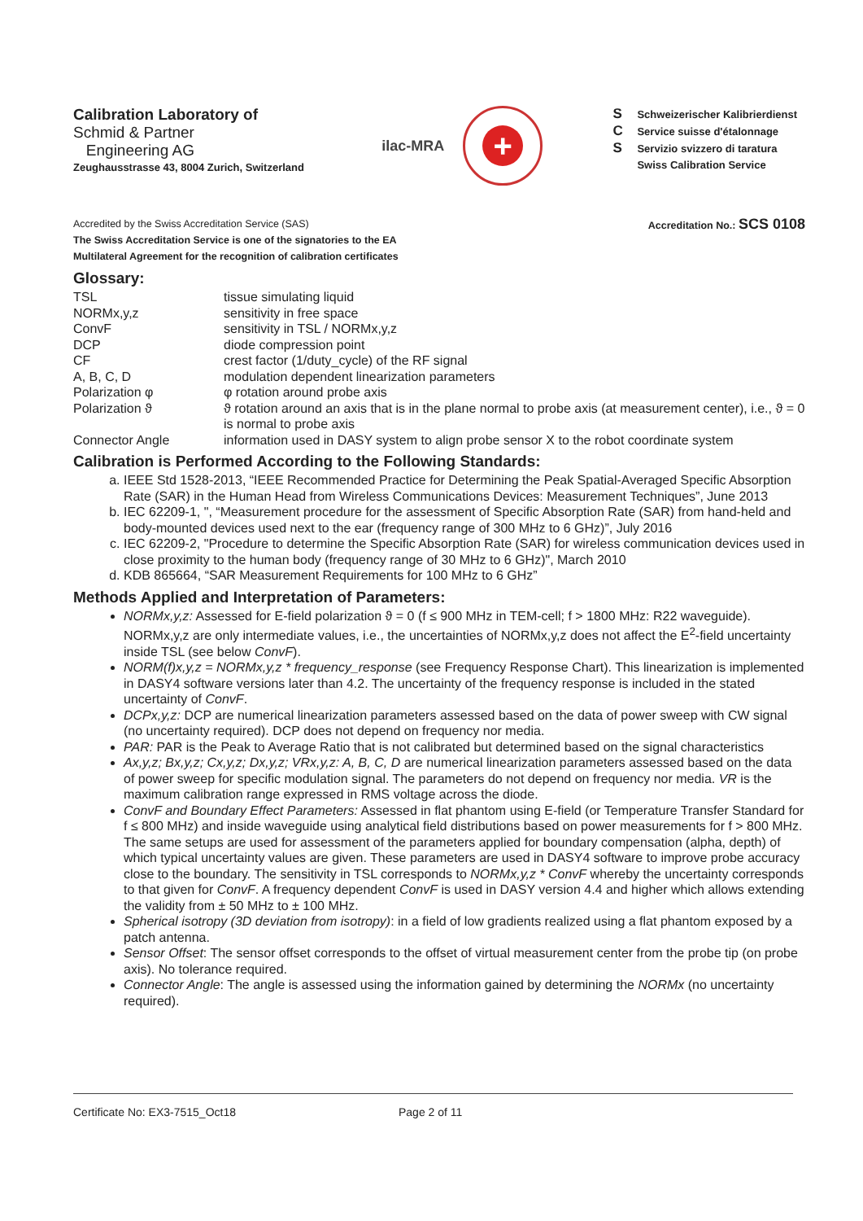Calibration Laboratory of
Schmid & Partner
Engineering AG
Zeughausstrasse 43, 8004 Zurich, Switzerland
ilac-MRA
+
S Schweizerischer Kalibrierdienst
C Service suisse d'étalonnage
S Servizio svizzero di taratura
Swiss Calibration Service
Accredited by the Swiss Accreditation Service (SAS)
The Swiss Accreditation Service is one of the signatories to the EA
Multilateral Agreement for the recognition of calibration certificates
Accreditation No.: SCS 0108
Glossary:
| TSL | tissue simulating liquid |
| NORMx,y,z | sensitivity in free space |
| ConvF | sensitivity in TSL / NORMx,y,z |
| DCP | diode compression point |
| CF | crest factor (1/duty_cycle) of the RF signal |
| A, B, C, D | modulation dependent linearization parameters |
| Polarization φ | φ rotation around probe axis |
| Polarization ϑ | ϑ rotation around an axis that is in the plane normal to probe axis (at measurement center), i.e., ϑ = 0 is normal to probe axis |
| Connector Angle | information used in DASY system to align probe sensor X to the robot coordinate system |
Calibration is Performed According to the Following Standards:
a. IEEE Std 1528-2013, “IEEE Recommended Practice for Determining the Peak Spatial-Averaged Specific Absorption Rate (SAR) in the Human Head from Wireless Communications Devices: Measurement Techniques”, June 2013
b. IEC 62209-1, ", “Measurement procedure for the assessment of Specific Absorption Rate (SAR) from hand-held and body-mounted devices used next to the ear (frequency range of 300 MHz to 6 GHz)”, July 2016
c. IEC 62209-2, "Procedure to determine the Specific Absorption Rate (SAR) for wireless communication devices used in close proximity to the human body (frequency range of 30 MHz to 6 GHz)", March 2010
d. KDB 865664, “SAR Measurement Requirements for 100 MHz to 6 GHz”
Methods Applied and Interpretation of Parameters:
NORMx,y,z: Assessed for E-field polarization ϑ = 0 (f ≤ 900 MHz in TEM-cell; f > 1800 MHz: R22 waveguide). NORMx,y,z are only intermediate values, i.e., the uncertainties of NORMx,y,z does not affect the E<sup>2</sup>-field uncertainty inside TSL (see below ConvF).
NORM(f)x,y,z = NORMx,y,z * frequency_response (see Frequency Response Chart). This linearization is implemented in DASY4 software versions later than 4.2. The uncertainty of the frequency response is included in the stated uncertainty of ConvF.
DCPx,y,z: DCP are numerical linearization parameters assessed based on the data of power sweep with CW signal (no uncertainty required). DCP does not depend on frequency nor media.
PAR: PAR is the Peak to Average Ratio that is not calibrated but determined based on the signal characteristics
Ax,y,z; Bx,y,z; Cx,y,z; Dx,y,z; VRx,y,z: A, B, C, D are numerical linearization parameters assessed based on the data of power sweep for specific modulation signal. The parameters do not depend on frequency nor media. VR is the maximum calibration range expressed in RMS voltage across the diode.
ConvF and Boundary Effect Parameters: Assessed in flat phantom using E-field (or Temperature Transfer Standard for f ≤ 800 MHz) and inside waveguide using analytical field distributions based on power measurements for f > 800 MHz. The same setups are used for assessment of the parameters applied for boundary compensation (alpha, depth) of which typical uncertainty values are given. These parameters are used in DASY4 software to improve probe accuracy close to the boundary. The sensitivity in TSL corresponds to NORMx,y,z * ConvF whereby the uncertainty corresponds to that given for ConvF. A frequency dependent ConvF is used in DASY version 4.4 and higher which allows extending the validity from ± 50 MHz to ± 100 MHz.
Spherical isotropy (3D deviation from isotropy): in a field of low gradients realized using a flat phantom exposed by a patch antenna.
Sensor Offset: The sensor offset corresponds to the offset of virtual measurement center from the probe tip (on probe axis). No tolerance required.
Connector Angle: The angle is assessed using the information gained by determining the NORMx (no uncertainty required).
Certificate No: EX3-7515_Oct18 Page 2 of 11